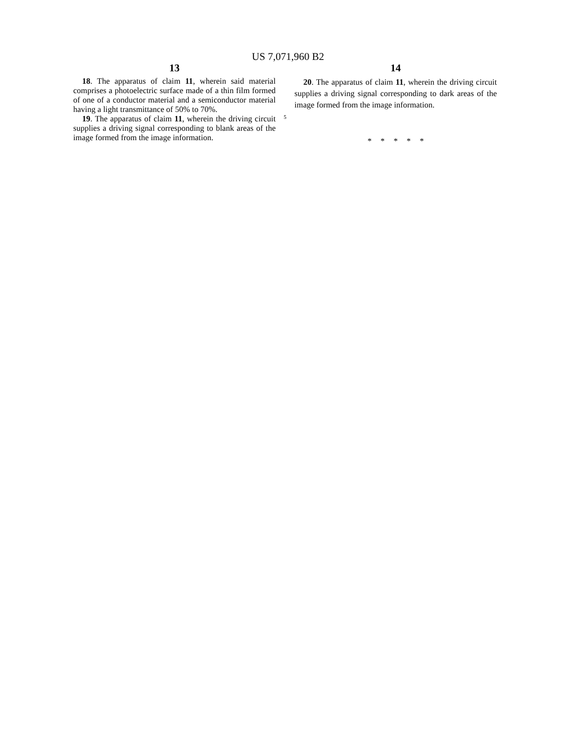US 7,071,960 B2
13
18. The apparatus of claim 11, wherein said material comprises a photoelectric surface made of a thin film formed of one of a conductor material and a semiconductor material having a light transmittance of 50% to 70%.
19. The apparatus of claim 11, wherein the driving circuit supplies a driving signal corresponding to blank areas of the image formed from the image information.
5
14
20. The apparatus of claim 11, wherein the driving circuit supplies a driving signal corresponding to dark areas of the image formed from the image information.
* * * * *